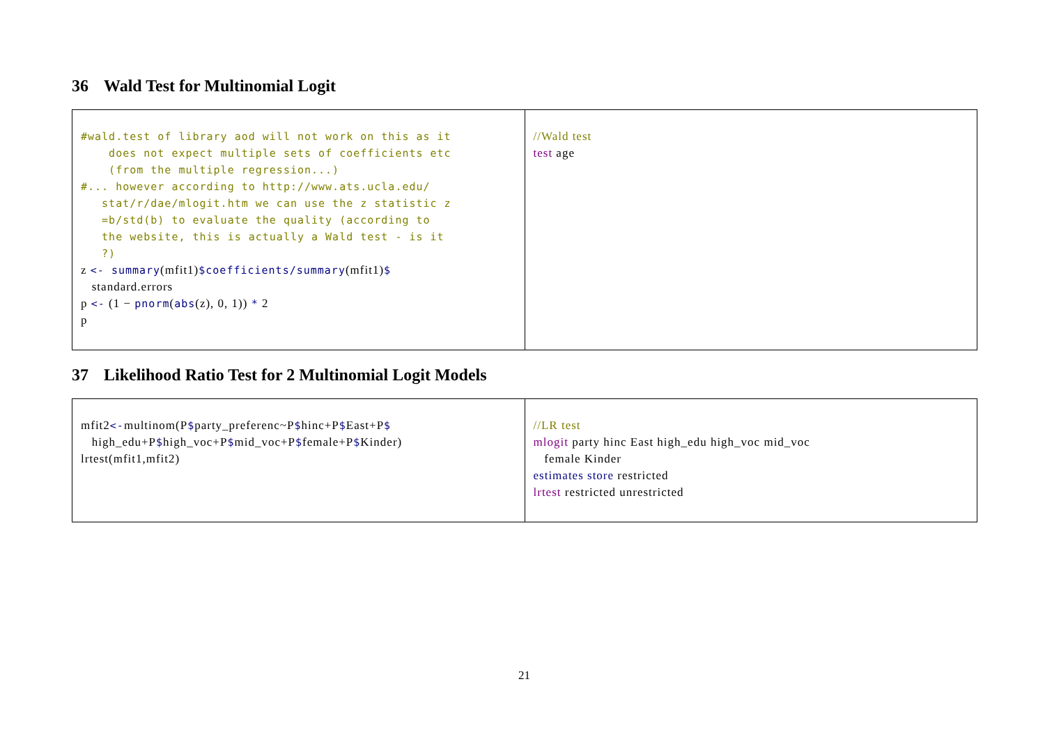36 Wald Test for Multinomial Logit
| #wald.test of library aod will not work on this as it does not expect multiple sets of coefficients etc (from the multiple regression...) #... however according to http://www.ats.ucla.edu/ stat/r/dae/mlogit.htm we can use the z statistic z =b/std(b) to evaluate the quality (according to the website, this is actually a Wald test - is it ?) z <- summary (mfit1) $coefficients/summary (mfit1) $ standard.errors p <- (1 − pnorm ( abs (z), 0, 1)) * 2 p | //Wald test test age |
37 Likelihood Ratio Test for 2 Multinomial Logit Models
| mfit2 <- multinom(P $ party_preferenc~P $ hinc+P $ East+P $ high_edu+P $ high_voc+P $ mid_voc+P $ female+P $ Kinder) lrtest(mfit1,mfit2) | //LR test mlogit party hinc East high_edu high_voc mid_voc female Kinder estimates store restricted lrtest restricted unrestricted |
21